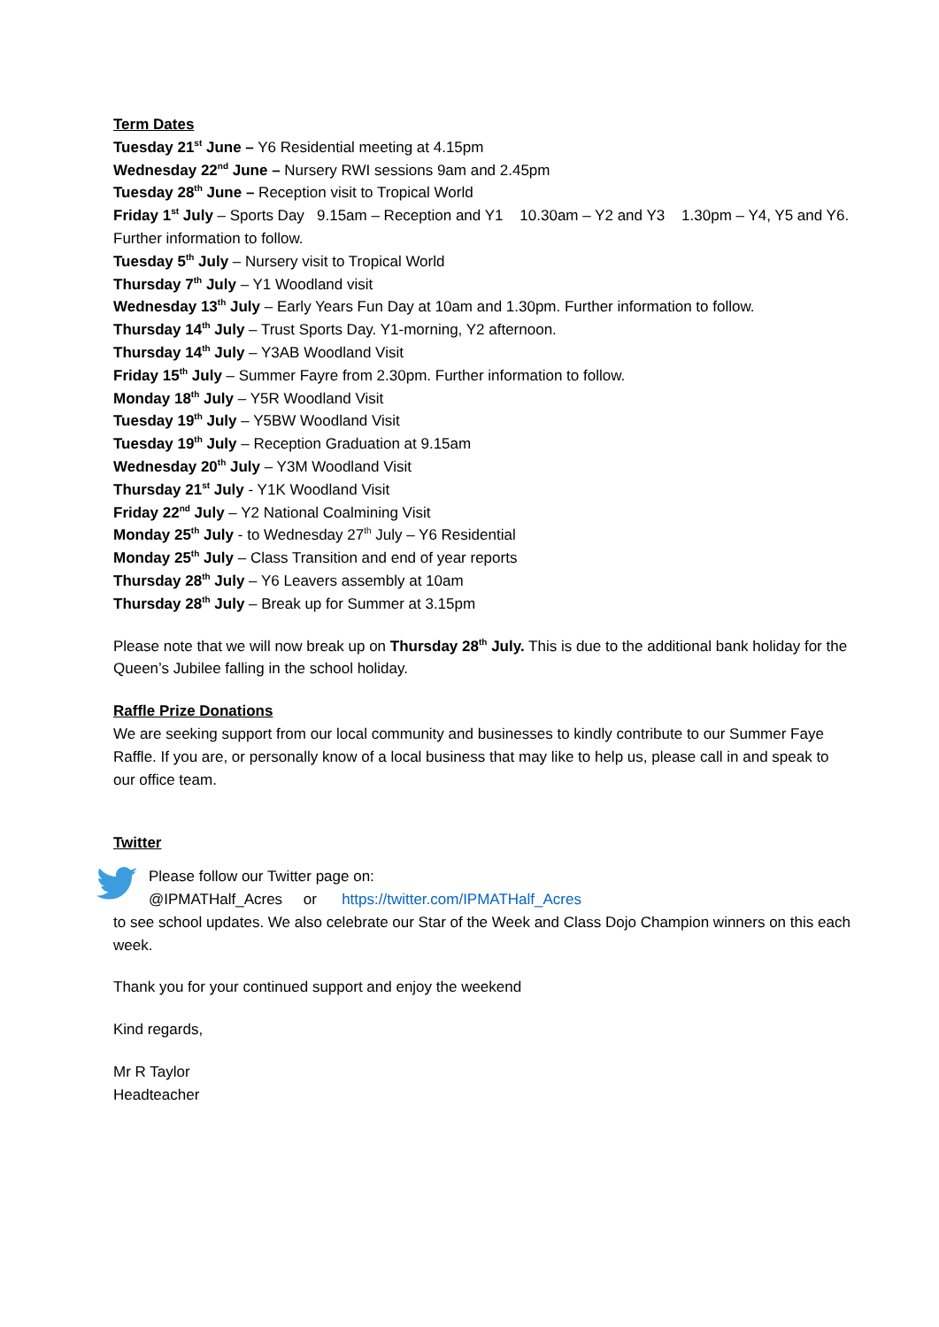Term Dates
Tuesday 21<sup>st</sup> June – Y6 Residential meeting at 4.15pm
Wednesday 22<sup>nd</sup> June – Nursery RWI sessions 9am and 2.45pm
Tuesday 28<sup>th</sup> June – Reception visit to Tropical World
Friday 1<sup>st</sup> July – Sports Day 9.15am – Reception and Y1 10.30am – Y2 and Y3 1.30pm – Y4, Y5 and Y6. Further information to follow.
Tuesday 5<sup>th</sup> July – Nursery visit to Tropical World
Thursday 7<sup>th</sup> July – Y1 Woodland visit
Wednesday 13<sup>th</sup> July – Early Years Fun Day at 10am and 1.30pm. Further information to follow.
Thursday 14<sup>th</sup> July – Trust Sports Day. Y1-morning, Y2 afternoon.
Thursday 14<sup>th</sup> July – Y3AB Woodland Visit
Friday 15<sup>th</sup> July – Summer Fayre from 2.30pm. Further information to follow.
Monday 18<sup>th</sup> July – Y5R Woodland Visit
Tuesday 19<sup>th</sup> July – Y5BW Woodland Visit
Tuesday 19<sup>th</sup> July – Reception Graduation at 9.15am
Wednesday 20<sup>th</sup> July – Y3M Woodland Visit
Thursday 21<sup>st</sup> July - Y1K Woodland Visit
Friday 22<sup>nd</sup> July – Y2 National Coalmining Visit
Monday 25<sup>th</sup> July - to Wednesday 27<sup>th</sup> July – Y6 Residential
Monday 25<sup>th</sup> July – Class Transition and end of year reports
Thursday 28<sup>th</sup> July – Y6 Leavers assembly at 10am
Thursday 28<sup>th</sup> July – Break up for Summer at 3.15pm
Please note that we will now break up on Thursday 28<sup>th</sup> July. This is due to the additional bank holiday for the Queen’s Jubilee falling in the school holiday.
Raffle Prize Donations
We are seeking support from our local community and businesses to kindly contribute to our Summer Faye Raffle. If you are, or personally know of a local business that may like to help us, please call in and speak to our office team.
Twitter
Please follow our Twitter page on:
@IPMATHalf_Acres or https://twitter.com/IPMATHalf_Acres
to see school updates. We also celebrate our Star of the Week and Class Dojo Champion winners on this each week.
Thank you for your continued support and enjoy the weekend
Kind regards,
Mr R Taylor
Headteacher